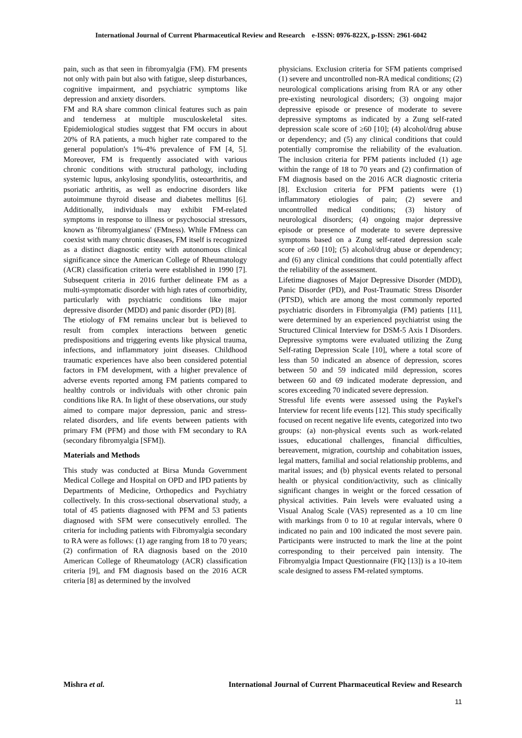International Journal of Current Pharmaceutical Review and Research e-ISSN: 0976-822X, p-ISSN: 2961-6042
pain, such as that seen in fibromyalgia (FM). FM presents not only with pain but also with fatigue, sleep disturbances, cognitive impairment, and psychiatric symptoms like depression and anxiety disorders.
FM and RA share common clinical features such as pain and tenderness at multiple musculoskeletal sites. Epidemiological studies suggest that FM occurs in about 20% of RA patients, a much higher rate compared to the general population's 1%-4% prevalence of FM [4, 5]. Moreover, FM is frequently associated with various chronic conditions with structural pathology, including systemic lupus, ankylosing spondylitis, osteoarthritis, and psoriatic arthritis, as well as endocrine disorders like autoimmune thyroid disease and diabetes mellitus [6]. Additionally, individuals may exhibit FM-related symptoms in response to illness or psychosocial stressors, known as 'fibromyalgianess' (FMness). While FMness can coexist with many chronic diseases, FM itself is recognized as a distinct diagnostic entity with autonomous clinical significance since the American College of Rheumatology (ACR) classification criteria were established in 1990 [7]. Subsequent criteria in 2016 further delineate FM as a multi-symptomatic disorder with high rates of comorbidity, particularly with psychiatric conditions like major depressive disorder (MDD) and panic disorder (PD) [8].
The etiology of FM remains unclear but is believed to result from complex interactions between genetic predispositions and triggering events like physical trauma, infections, and inflammatory joint diseases. Childhood traumatic experiences have also been considered potential factors in FM development, with a higher prevalence of adverse events reported among FM patients compared to healthy controls or individuals with other chronic pain conditions like RA. In light of these observations, our study aimed to compare major depression, panic and stress-related disorders, and life events between patients with primary FM (PFM) and those with FM secondary to RA (secondary fibromyalgia [SFM]).
Materials and Methods
This study was conducted at Birsa Munda Government Medical College and Hospital on OPD and IPD patients by Departments of Medicine, Orthopedics and Psychiatry collectively. In this cross-sectional observational study, a total of 45 patients diagnosed with PFM and 53 patients diagnosed with SFM were consecutively enrolled. The criteria for including patients with Fibromyalgia secondary to RA were as follows: (1) age ranging from 18 to 70 years; (2) confirmation of RA diagnosis based on the 2010 American College of Rheumatology (ACR) classification criteria [9], and FM diagnosis based on the 2016 ACR criteria [8] as determined by the involved
physicians. Exclusion criteria for SFM patients comprised (1) severe and uncontrolled non-RA medical conditions; (2) neurological complications arising from RA or any other pre-existing neurological disorders; (3) ongoing major depressive episode or presence of moderate to severe depressive symptoms as indicated by a Zung self-rated depression scale score of ≥60 [10]; (4) alcohol/drug abuse or dependency; and (5) any clinical conditions that could potentially compromise the reliability of the evaluation. The inclusion criteria for PFM patients included (1) age within the range of 18 to 70 years and (2) confirmation of FM diagnosis based on the 2016 ACR diagnostic criteria [8]. Exclusion criteria for PFM patients were (1) inflammatory etiologies of pain; (2) severe and uncontrolled medical conditions; (3) history of neurological disorders; (4) ongoing major depressive episode or presence of moderate to severe depressive symptoms based on a Zung self-rated depression scale score of ≥60 [10]; (5) alcohol/drug abuse or dependency; and (6) any clinical conditions that could potentially affect the reliability of the assessment.
Lifetime diagnoses of Major Depressive Disorder (MDD), Panic Disorder (PD), and Post-Traumatic Stress Disorder (PTSD), which are among the most commonly reported psychiatric disorders in Fibromyalgia (FM) patients [11], were determined by an experienced psychiatrist using the Structured Clinical Interview for DSM-5 Axis I Disorders. Depressive symptoms were evaluated utilizing the Zung Self-rating Depression Scale [10], where a total score of less than 50 indicated an absence of depression, scores between 50 and 59 indicated mild depression, scores between 60 and 69 indicated moderate depression, and scores exceeding 70 indicated severe depression.
Stressful life events were assessed using the Paykel's Interview for recent life events [12]. This study specifically focused on recent negative life events, categorized into two groups: (a) non-physical events such as work-related issues, educational challenges, financial difficulties, bereavement, migration, courtship and cohabitation issues, legal matters, familial and social relationship problems, and marital issues; and (b) physical events related to personal health or physical condition/activity, such as clinically significant changes in weight or the forced cessation of physical activities. Pain levels were evaluated using a Visual Analog Scale (VAS) represented as a 10 cm line with markings from 0 to 10 at regular intervals, where 0 indicated no pain and 100 indicated the most severe pain. Participants were instructed to mark the line at the point corresponding to their perceived pain intensity. The Fibromyalgia Impact Questionnaire (FIQ [13]) is a 10-item scale designed to assess FM-related symptoms.
Mishra et al. International Journal of Current Pharmaceutical Review and Research
11